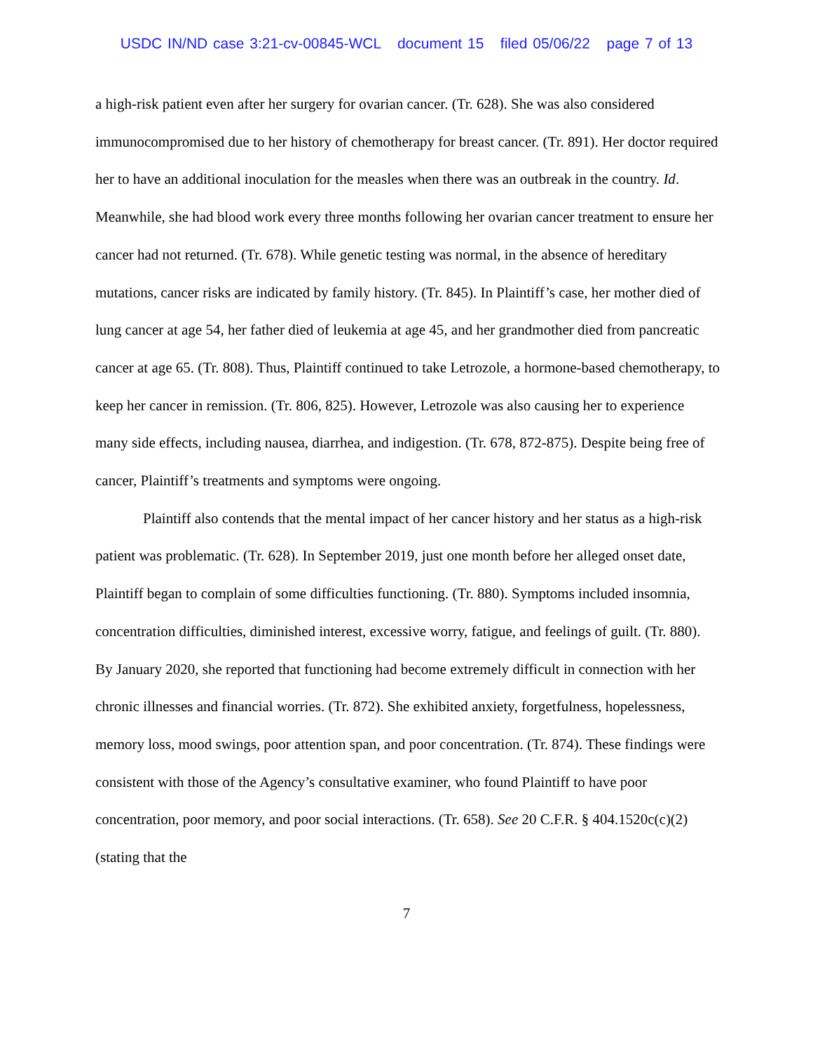USDC IN/ND case 3:21-cv-00845-WCL document 15 filed 05/06/22 page 7 of 13
a high-risk patient even after her surgery for ovarian cancer. (Tr. 628). She was also considered immunocompromised due to her history of chemotherapy for breast cancer. (Tr. 891). Her doctor required her to have an additional inoculation for the measles when there was an outbreak in the country. Id. Meanwhile, she had blood work every three months following her ovarian cancer treatment to ensure her cancer had not returned. (Tr. 678). While genetic testing was normal, in the absence of hereditary mutations, cancer risks are indicated by family history. (Tr. 845). In Plaintiff’s case, her mother died of lung cancer at age 54, her father died of leukemia at age 45, and her grandmother died from pancreatic cancer at age 65. (Tr. 808). Thus, Plaintiff continued to take Letrozole, a hormone-based chemotherapy, to keep her cancer in remission. (Tr. 806, 825). However, Letrozole was also causing her to experience many side effects, including nausea, diarrhea, and indigestion. (Tr. 678, 872-875). Despite being free of cancer, Plaintiff’s treatments and symptoms were ongoing.
Plaintiff also contends that the mental impact of her cancer history and her status as a high-risk patient was problematic. (Tr. 628). In September 2019, just one month before her alleged onset date, Plaintiff began to complain of some difficulties functioning. (Tr. 880). Symptoms included insomnia, concentration difficulties, diminished interest, excessive worry, fatigue, and feelings of guilt. (Tr. 880). By January 2020, she reported that functioning had become extremely difficult in connection with her chronic illnesses and financial worries. (Tr. 872). She exhibited anxiety, forgetfulness, hopelessness, memory loss, mood swings, poor attention span, and poor concentration. (Tr. 874). These findings were consistent with those of the Agency’s consultative examiner, who found Plaintiff to have poor concentration, poor memory, and poor social interactions. (Tr. 658). See 20 C.F.R. § 404.1520c(c)(2)(stating that the
7